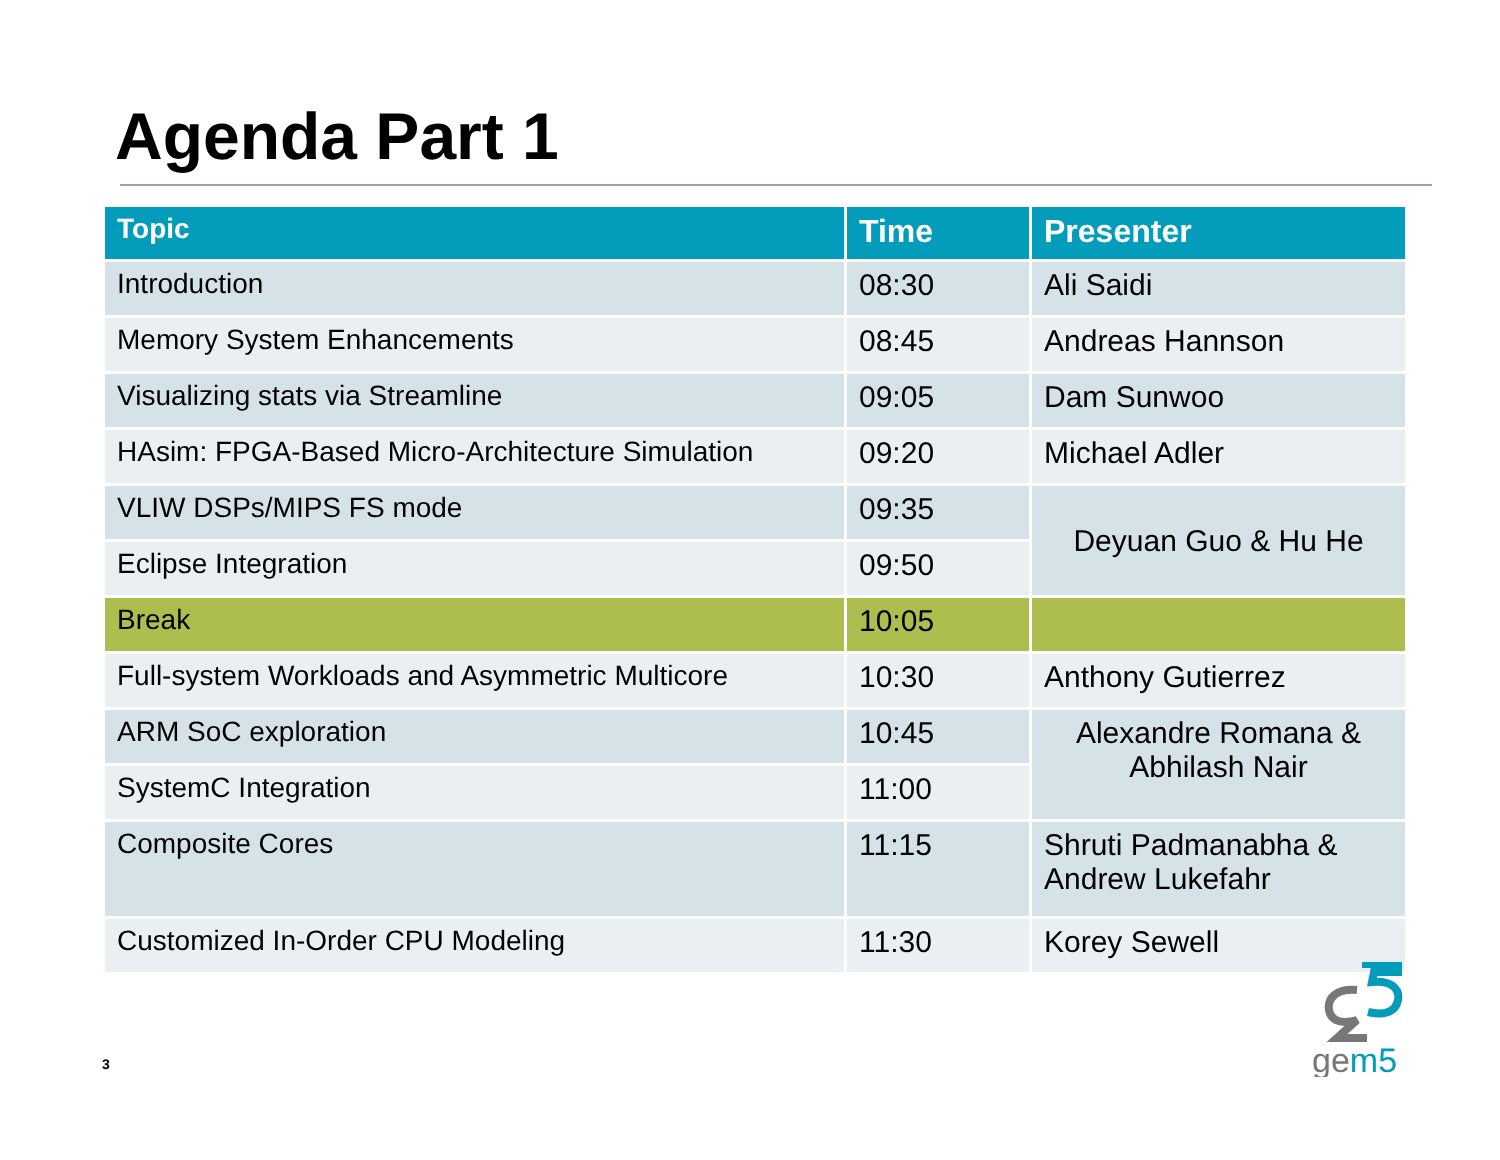Agenda Part 1
| Topic | Time | Presenter |
| --- | --- | --- |
| Introduction | 08:30 | Ali Saidi |
| Memory System Enhancements | 08:45 | Andreas Hannson |
| Visualizing stats via Streamline | 09:05 | Dam Sunwoo |
| HAsim: FPGA-Based Micro-Architecture Simulation | 09:20 | Michael Adler |
| VLIW DSPs/MIPS FS mode | 09:35 | Deyuan Guo & Hu He |
| Eclipse Integration | 09:50 | |
| Break | 10:05 | |
| Full-system Workloads and Asymmetric Multicore | 10:30 | Anthony Gutierrez |
| ARM SoC exploration | 10:45 | Alexandre Romana & Abhilash Nair |
| SystemC Integration | 11:00 | |
| Composite Cores | 11:15 | Shruti Padmanabha & Andrew Lukefahr |
| Customized In-Order CPU Modeling | 11:30 | Korey Sewell |
3
gem5